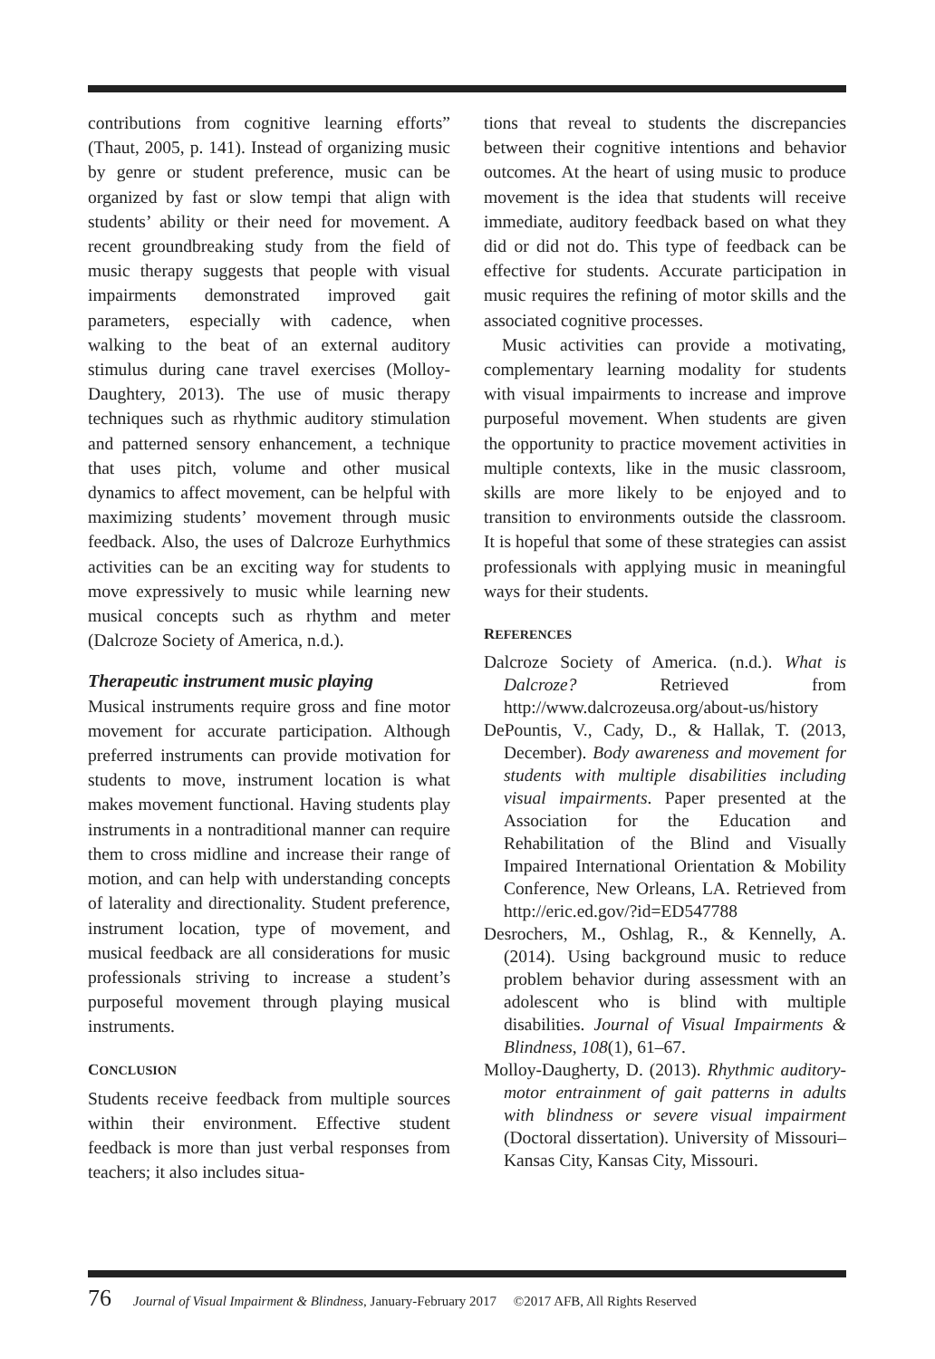contributions from cognitive learning efforts” (Thaut, 2005, p. 141). Instead of organizing music by genre or student preference, music can be organized by fast or slow tempi that align with students’ ability or their need for movement. A recent groundbreaking study from the field of music therapy suggests that people with visual impairments demonstrated improved gait parameters, especially with cadence, when walking to the beat of an external auditory stimulus during cane travel exercises (Molloy-Daughtery, 2013). The use of music therapy techniques such as rhythmic auditory stimulation and patterned sensory enhancement, a technique that uses pitch, volume and other musical dynamics to affect movement, can be helpful with maximizing students’ movement through music feedback. Also, the uses of Dalcroze Eurhythmics activities can be an exciting way for students to move expressively to music while learning new musical concepts such as rhythm and meter (Dalcroze Society of America, n.d.).
Therapeutic instrument music playing
Musical instruments require gross and fine motor movement for accurate participation. Although preferred instruments can provide motivation for students to move, instrument location is what makes movement functional. Having students play instruments in a nontraditional manner can require them to cross midline and increase their range of motion, and can help with understanding concepts of laterality and directionality. Student preference, instrument location, type of movement, and musical feedback are all considerations for music professionals striving to increase a student’s purposeful movement through playing musical instruments.
CONCLUSION
Students receive feedback from multiple sources within their environment. Effective student feedback is more than just verbal responses from teachers; it also includes situa-
tions that reveal to students the discrepancies between their cognitive intentions and behavior outcomes. At the heart of using music to produce movement is the idea that students will receive immediate, auditory feedback based on what they did or did not do. This type of feedback can be effective for students. Accurate participation in music requires the refining of motor skills and the associated cognitive processes.
Music activities can provide a motivating, complementary learning modality for students with visual impairments to increase and improve purposeful movement. When students are given the opportunity to practice movement activities in multiple contexts, like in the music classroom, skills are more likely to be enjoyed and to transition to environments outside the classroom. It is hopeful that some of these strategies can assist professionals with applying music in meaningful ways for their students.
REFERENCES
Dalcroze Society of America. (n.d.). What is Dalcroze? Retrieved from http://www.dalcrozeusa.org/about-us/history
DePountis, V., Cady, D., & Hallak, T. (2013, December). Body awareness and movement for students with multiple disabilities including visual impairments. Paper presented at the Association for the Education and Rehabilitation of the Blind and Visually Impaired International Orientation & Mobility Conference, New Orleans, LA. Retrieved from http://eric.ed.gov/?id=ED547788
Desrochers, M., Oshlag, R., & Kennelly, A. (2014). Using background music to reduce problem behavior during assessment with an adolescent who is blind with multiple disabilities. Journal of Visual Impairments & Blindness, 108(1), 61–67.
Molloy-Daugherty, D. (2013). Rhythmic auditory-motor entrainment of gait patterns in adults with blindness or severe visual impairment (Doctoral dissertation). University of Missouri–Kansas City, Kansas City, Missouri.
76 Journal of Visual Impairment & Blindness, January-February 2017 ©2017 AFB, All Rights Reserved